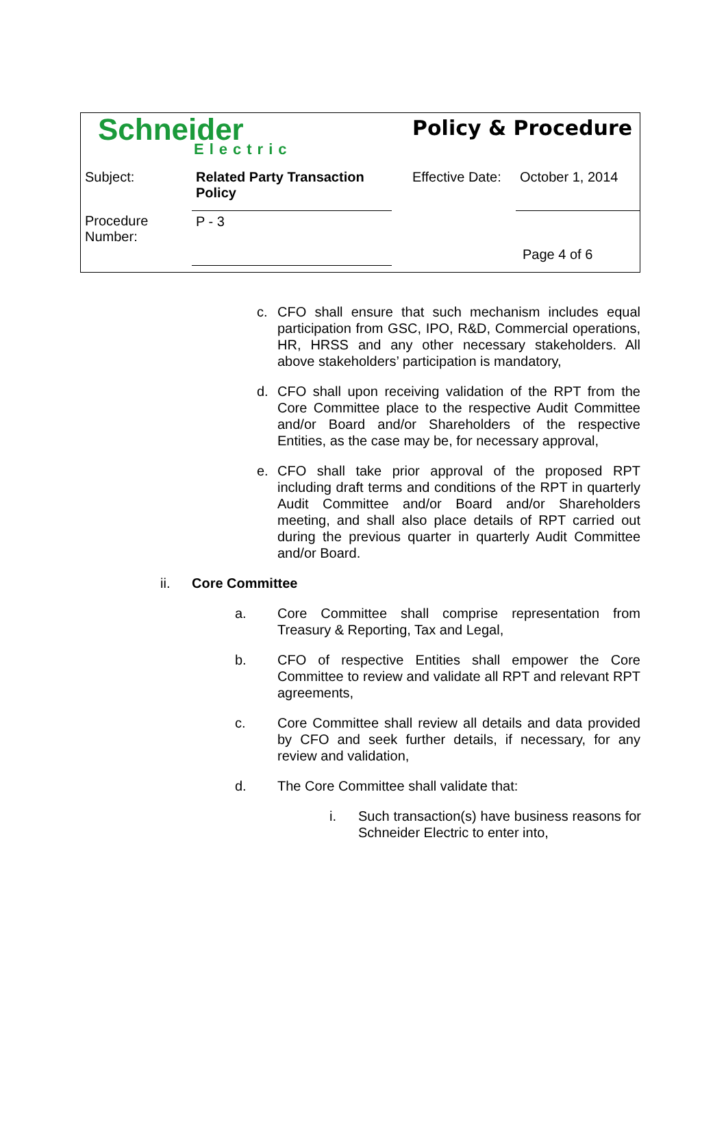| Schneider Electric | | Policy & Procedure | |
| Subject: | Related Party Transaction Policy | Effective Date: | October 1, 2014 |
| Procedure Number: | P - 3 | | Page 4 of 6 |
c. CFO shall ensure that such mechanism includes equal participation from GSC, IPO, R&D, Commercial operations, HR, HRSS and any other necessary stakeholders. All above stakeholders’ participation is mandatory,
d. CFO shall upon receiving validation of the RPT from the Core Committee place to the respective Audit Committee and/or Board and/or Shareholders of the respective Entities, as the case may be, for necessary approval,
e. CFO shall take prior approval of the proposed RPT including draft terms and conditions of the RPT in quarterly Audit Committee and/or Board and/or Shareholders meeting, and shall also place details of RPT carried out during the previous quarter in quarterly Audit Committee and/or Board.
ii. Core Committee
a. Core Committee shall comprise representation from Treasury & Reporting, Tax and Legal,
b. CFO of respective Entities shall empower the Core Committee to review and validate all RPT and relevant RPT agreements,
c. Core Committee shall review all details and data provided by CFO and seek further details, if necessary, for any review and validation,
d. The Core Committee shall validate that:
i. Such transaction(s) have business reasons for Schneider Electric to enter into,